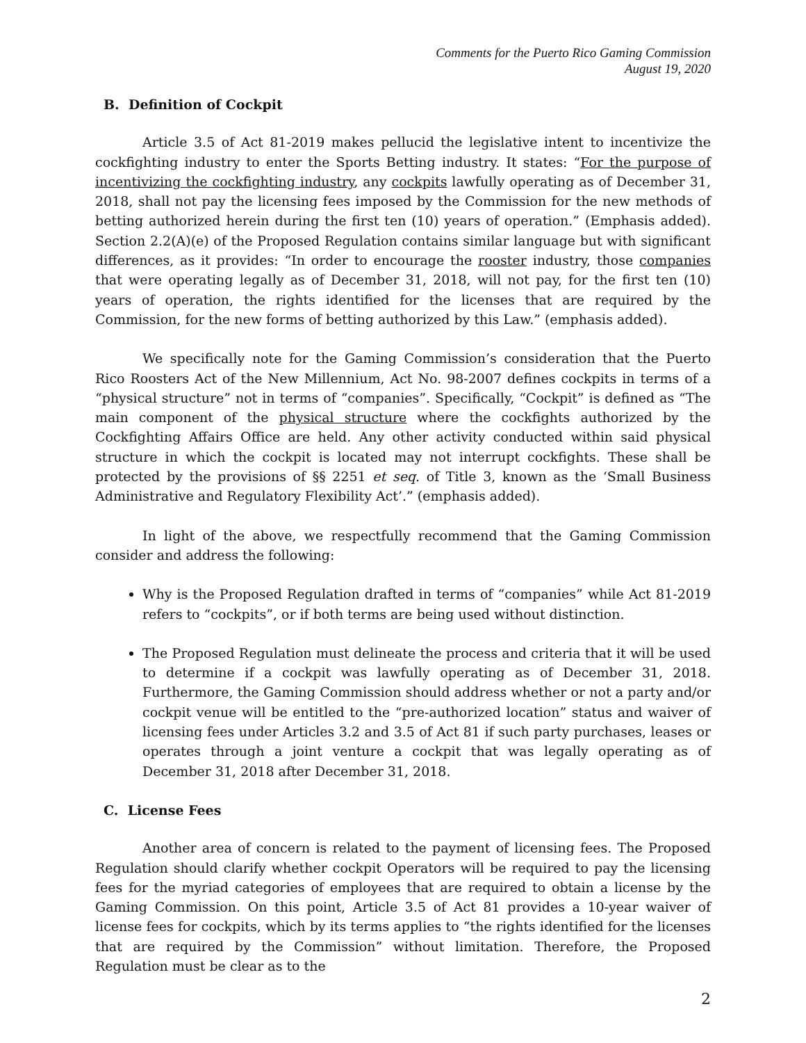Comments for the Puerto Rico Gaming Commission
August 19, 2020
B. Definition of Cockpit
Article 3.5 of Act 81-2019 makes pellucid the legislative intent to incentivize the cockfighting industry to enter the Sports Betting industry. It states: “For the purpose of incentivizing the cockfighting industry, any cockpits lawfully operating as of December 31, 2018, shall not pay the licensing fees imposed by the Commission for the new methods of betting authorized herein during the first ten (10) years of operation.” (Emphasis added). Section 2.2(A)(e) of the Proposed Regulation contains similar language but with significant differences, as it provides: “In order to encourage the rooster industry, those companies that were operating legally as of December 31, 2018, will not pay, for the first ten (10) years of operation, the rights identified for the licenses that are required by the Commission, for the new forms of betting authorized by this Law.” (emphasis added).
We specifically note for the Gaming Commission’s consideration that the Puerto Rico Roosters Act of the New Millennium, Act No. 98-2007 defines cockpits in terms of a “physical structure” not in terms of “companies”. Specifically, “Cockpit” is defined as “The main component of the physical structure where the cockfights authorized by the Cockfighting Affairs Office are held. Any other activity conducted within said physical structure in which the cockpit is located may not interrupt cockfights. These shall be protected by the provisions of §§ 2251 et seq. of Title 3, known as the ‘Small Business Administrative and Regulatory Flexibility Act’.” (emphasis added).
In light of the above, we respectfully recommend that the Gaming Commission consider and address the following:
Why is the Proposed Regulation drafted in terms of “companies” while Act 81-2019 refers to “cockpits”, or if both terms are being used without distinction.
The Proposed Regulation must delineate the process and criteria that it will be used to determine if a cockpit was lawfully operating as of December 31, 2018. Furthermore, the Gaming Commission should address whether or not a party and/or cockpit venue will be entitled to the “pre-authorized location” status and waiver of licensing fees under Articles 3.2 and 3.5 of Act 81 if such party purchases, leases or operates through a joint venture a cockpit that was legally operating as of December 31, 2018 after December 31, 2018.
C. License Fees
Another area of concern is related to the payment of licensing fees. The Proposed Regulation should clarify whether cockpit Operators will be required to pay the licensing fees for the myriad categories of employees that are required to obtain a license by the Gaming Commission. On this point, Article 3.5 of Act 81 provides a 10-year waiver of license fees for cockpits, which by its terms applies to “the rights identified for the licenses that are required by the Commission” without limitation. Therefore, the Proposed Regulation must be clear as to the
2